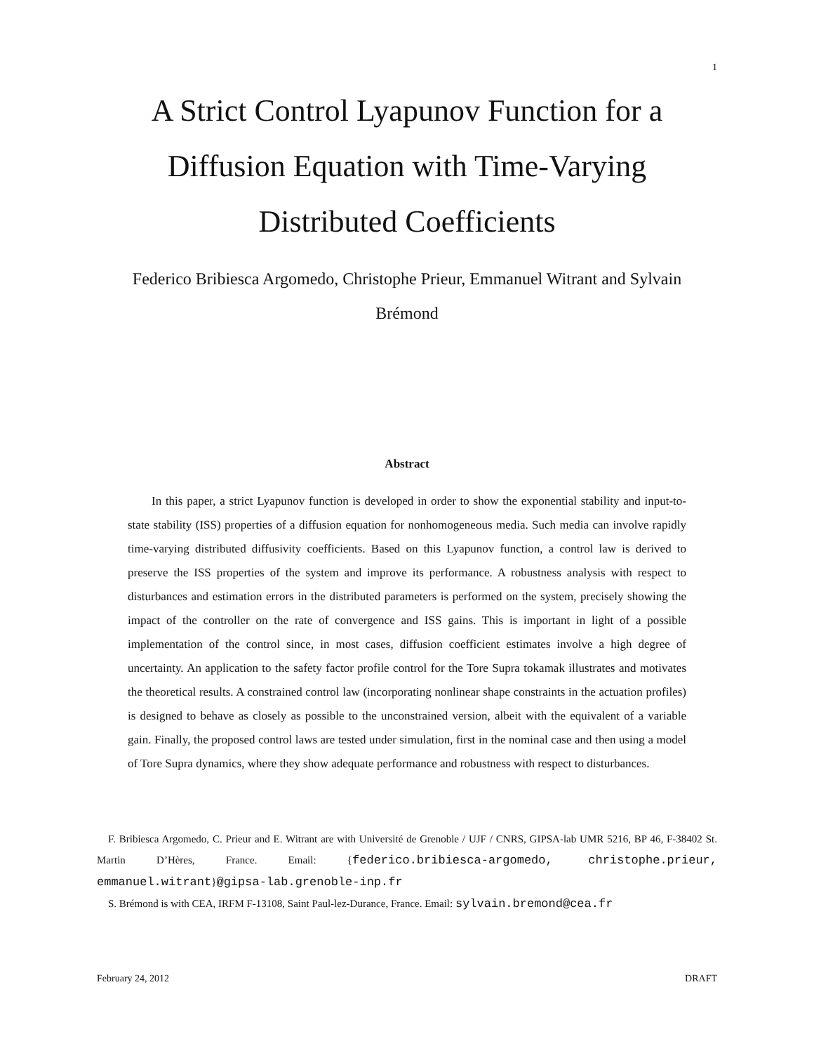1
A Strict Control Lyapunov Function for a
Diffusion Equation with Time-Varying
Distributed Coefficients
Federico Bribiesca Argomedo, Christophe Prieur, Emmanuel Witrant and Sylvain
Brémond
Abstract
In this paper, a strict Lyapunov function is developed in order to show the exponential stability and input-to-state stability (ISS) properties of a diffusion equation for nonhomogeneous media. Such media can involve rapidly time-varying distributed diffusivity coefficients. Based on this Lyapunov function, a control law is derived to preserve the ISS properties of the system and improve its performance. A robustness analysis with respect to disturbances and estimation errors in the distributed parameters is performed on the system, precisely showing the impact of the controller on the rate of convergence and ISS gains. This is important in light of a possible implementation of the control since, in most cases, diffusion coefficient estimates involve a high degree of uncertainty. An application to the safety factor profile control for the Tore Supra tokamak illustrates and motivates the theoretical results. A constrained control law (incorporating nonlinear shape constraints in the actuation profiles) is designed to behave as closely as possible to the unconstrained version, albeit with the equivalent of a variable gain. Finally, the proposed control laws are tested under simulation, first in the nominal case and then using a model of Tore Supra dynamics, where they show adequate performance and robustness with respect to disturbances.
F. Bribiesca Argomedo, C. Prieur and E. Witrant are with Université de Grenoble / UJF / CNRS, GIPSA-lab UMR 5216, BP 46, F-38402 St. Martin D’Hères, France. Email: {federico.bribiesca-argomedo, christophe.prieur, emmanuel.witrant}@gipsa-lab.grenoble-inp.fr
S. Brémond is with CEA, IRFM F-13108, Saint Paul-lez-Durance, France. Email: sylvain.bremond@cea.fr
February 24, 2012 DRAFT